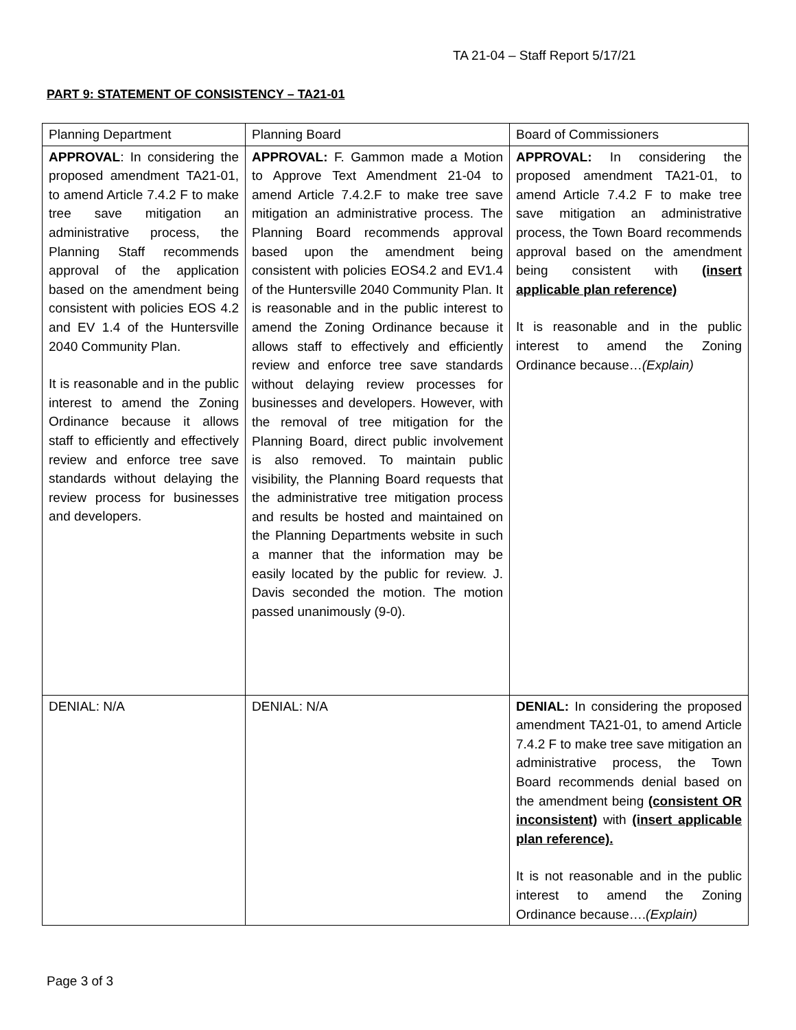TA 21-04 – Staff Report 5/17/21
PART 9: STATEMENT OF CONSISTENCY – TA21-01
| Planning Department | Planning Board | Board of Commissioners |
| --- | --- | --- |
| APPROVAL : In considering the proposed amendment TA21-01, to amend Article 7.4.2 F to make tree save mitigation an administrative process, the Planning Staff recommends approval of the application based on the amendment being consistent with policies EOS 4.2 and EV 1.4 of the Huntersville 2040 Community Plan. It is reasonable and in the public interest to amend the Zoning Ordinance because it allows staff to efficiently and effectively review and enforce tree save standards without delaying the review process for businesses and developers. | APPROVAL: F. Gammon made a Motion to Approve Text Amendment 21-04 to amend Article 7.4.2.F to make tree save mitigation an administrative process. The Planning Board recommends approval based upon the amendment being consistent with policies EOS4.2 and EV1.4 of the Huntersville 2040 Community Plan. It is reasonable and in the public interest to amend the Zoning Ordinance because it allows staff to effectively and efficiently review and enforce tree save standards without delaying review processes for businesses and developers. However, with the removal of tree mitigation for the Planning Board, direct public involvement is also removed. To maintain public visibility, the Planning Board requests that the administrative tree mitigation process and results be hosted and maintained on the Planning Departments website in such a manner that the information may be easily located by the public for review. J. Davis seconded the motion. The motion passed unanimously (9-0). | APPROVAL: In considering the proposed amendment TA21-01, to amend Article 7.4.2 F to make tree save mitigation an administrative process, the Town Board recommends approval based on the amendment being consistent with (insert applicable plan reference) It is reasonable and in the public interest to amend the Zoning Ordinance because… (Explain) |
| DENIAL: N/A | DENIAL: N/A | DENIAL: In considering the proposed amendment TA21-01, to amend Article 7.4.2 F to make tree save mitigation an administrative process, the Town Board recommends denial based on the amendment being (consistent OR inconsistent) with (insert applicable plan reference). It is not reasonable and in the public interest to amend the Zoning Ordinance because…. (Explain) |
Page 3 of 3